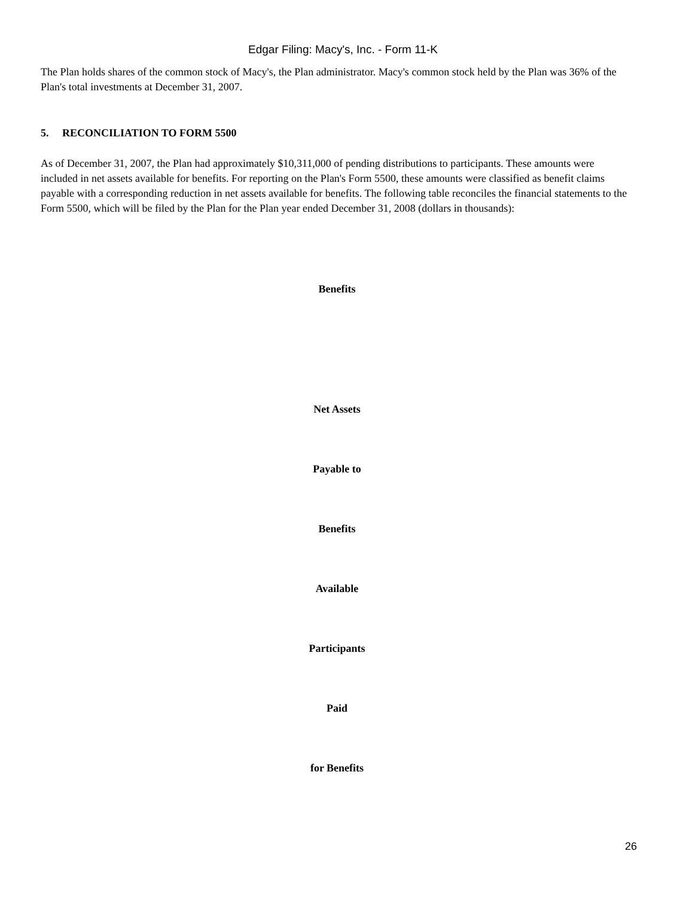Edgar Filing: Macy's, Inc. - Form 11-K
The Plan holds shares of the common stock of Macy's, the Plan administrator. Macy's common stock held by the Plan was 36% of the Plan's total investments at December 31, 2007.
5. RECONCILIATION TO FORM 5500
As of December 31, 2007, the Plan had approximately $10,311,000 of pending distributions to participants. These amounts were included in net assets available for benefits. For reporting on the Plan's Form 5500, these amounts were classified as benefit claims payable with a corresponding reduction in net assets available for benefits. The following table reconciles the financial statements to the Form 5500, which will be filed by the Plan for the Plan year ended December 31, 2008 (dollars in thousands):
Benefits
Net Assets
Payable to
Benefits
Available
Participants
Paid
for Benefits
26